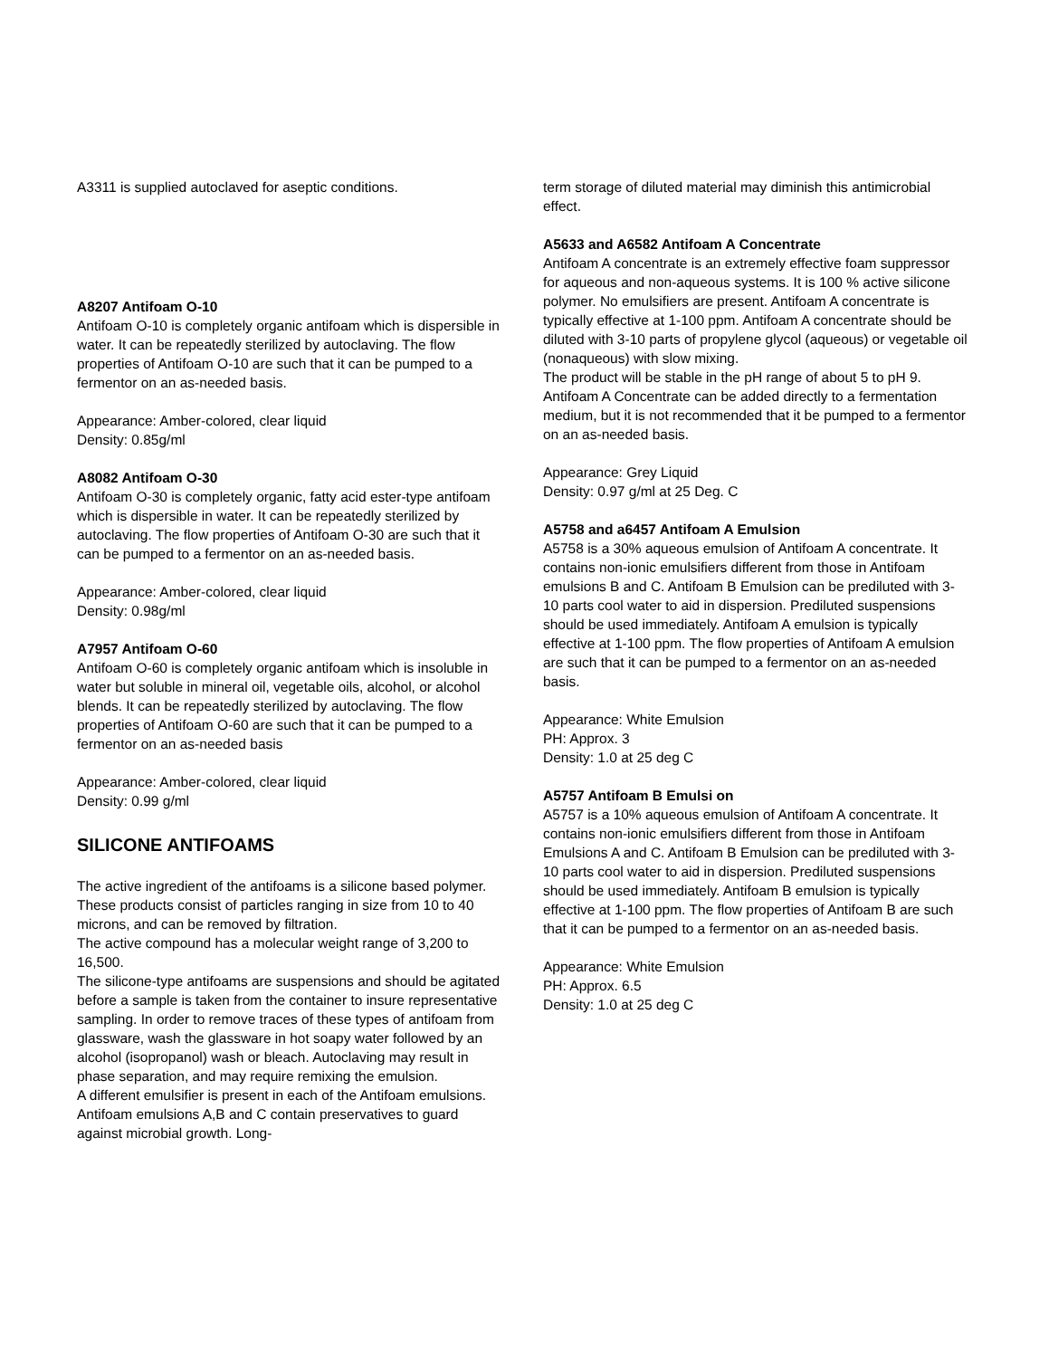A3311 is supplied autoclaved for aseptic conditions.
A8207 Antifoam O-10
Antifoam O-10 is completely organic antifoam which is dispersible in water. It can be repeatedly sterilized by autoclaving. The flow properties of Antifoam O-10 are such that it can be pumped to a fermentor on an as-needed basis.
Appearance: Amber-colored, clear liquid
Density: 0.85g/ml
A8082 Antifoam O-30
Antifoam O-30 is completely organic, fatty acid ester-type antifoam which is dispersible in water. It can be repeatedly sterilized by autoclaving. The flow properties of Antifoam O-30 are such that it can be pumped to a fermentor on an as-needed basis.
Appearance: Amber-colored, clear liquid
Density: 0.98g/ml
A7957 Antifoam O-60
Antifoam O-60 is completely organic antifoam which is insoluble in water but soluble in mineral oil, vegetable oils, alcohol, or alcohol blends. It can be repeatedly sterilized by autoclaving. The flow properties of Antifoam O-60 are such that it can be pumped to a fermentor on an as-needed basis
Appearance: Amber-colored, clear liquid
Density: 0.99 g/ml
SILICONE ANTIFOAMS
The active ingredient of the antifoams is a silicone based polymer.
These products consist of particles ranging in size from 10 to 40 microns, and can be removed by filtration.
The active compound has a molecular weight range of 3,200 to 16,500.
The silicone-type antifoams are suspensions and should be agitated before a sample is taken from the container to insure representative sampling. In order to remove traces of these types of antifoam from glassware, wash the glassware in hot soapy water followed by an alcohol (isopropanol) wash or bleach. Autoclaving may result in phase separation, and may require remixing the emulsion.
A different emulsifier is present in each of the Antifoam emulsions. Antifoam emulsions A,B and C contain preservatives to guard against microbial growth. Long-
term storage of diluted material may diminish this antimicrobial effect.
A5633 and A6582 Antifoam A Concentrate
Antifoam A concentrate is an extremely effective foam suppressor for aqueous and non-aqueous systems. It is 100 % active silicone polymer. No emulsifiers are present. Antifoam A concentrate is typically effective at 1-100 ppm. Antifoam A concentrate should be diluted with 3-10 parts of propylene glycol (aqueous) or vegetable oil (nonaqueous) with slow mixing.
The product will be stable in the pH range of about 5 to pH 9. Antifoam A Concentrate can be added directly to a fermentation medium, but it is not recommended that it be pumped to a fermentor on an as-needed basis.
Appearance: Grey Liquid
Density: 0.97 g/ml at 25 Deg. C
A5758 and a6457 Antifoam A Emulsion
A5758 is a 30% aqueous emulsion of Antifoam A concentrate. It contains non-ionic emulsifiers different from those in Antifoam emulsions B and C. Antifoam B Emulsion can be prediluted with 3-10 parts cool water to aid in dispersion. Prediluted suspensions should be used immediately. Antifoam A emulsion is typically effective at 1-100 ppm. The flow properties of Antifoam A emulsion are such that it can be pumped to a fermentor on an as-needed basis.
Appearance: White Emulsion
PH: Approx. 3
Density: 1.0 at 25 deg C
A5757 Antifoam B Emulsi on
A5757 is a 10% aqueous emulsion of Antifoam A concentrate. It contains non-ionic emulsifiers different from those in Antifoam Emulsions A and C. Antifoam B Emulsion can be prediluted with 3-10 parts cool water to aid in dispersion. Prediluted suspensions should be used immediately. Antifoam B emulsion is typically effective at 1-100 ppm. The flow properties of Antifoam B are such that it can be pumped to a fermentor on an as-needed basis.
Appearance: White Emulsion
PH: Approx. 6.5
Density: 1.0 at 25 deg C